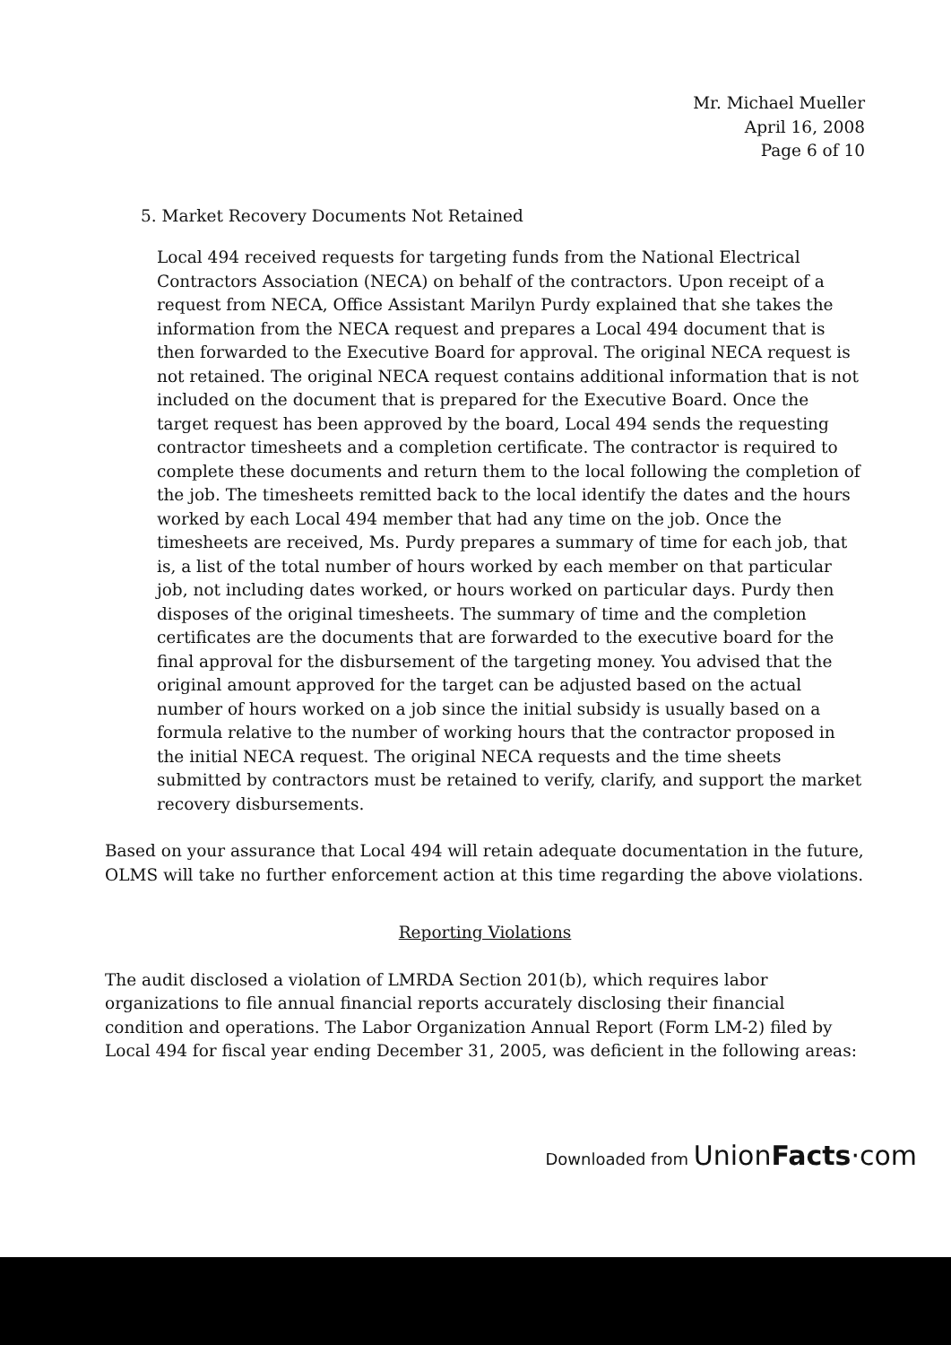Mr. Michael Mueller
April 16, 2008
Page 6 of 10
5. Market Recovery Documents Not Retained
Local 494 received requests for targeting funds from the National Electrical Contractors Association (NECA) on behalf of the contractors. Upon receipt of a request from NECA, Office Assistant Marilyn Purdy explained that she takes the information from the NECA request and prepares a Local 494 document that is then forwarded to the Executive Board for approval. The original NECA request is not retained. The original NECA request contains additional information that is not included on the document that is prepared for the Executive Board. Once the target request has been approved by the board, Local 494 sends the requesting contractor timesheets and a completion certificate. The contractor is required to complete these documents and return them to the local following the completion of the job. The timesheets remitted back to the local identify the dates and the hours worked by each Local 494 member that had any time on the job. Once the timesheets are received, Ms. Purdy prepares a summary of time for each job, that is, a list of the total number of hours worked by each member on that particular job, not including dates worked, or hours worked on particular days. Purdy then disposes of the original timesheets. The summary of time and the completion certificates are the documents that are forwarded to the executive board for the final approval for the disbursement of the targeting money. You advised that the original amount approved for the target can be adjusted based on the actual number of hours worked on a job since the initial subsidy is usually based on a formula relative to the number of working hours that the contractor proposed in the initial NECA request. The original NECA requests and the time sheets submitted by contractors must be retained to verify, clarify, and support the market recovery disbursements.
Based on your assurance that Local 494 will retain adequate documentation in the future, OLMS will take no further enforcement action at this time regarding the above violations.
Reporting Violations
The audit disclosed a violation of LMRDA Section 201(b), which requires labor organizations to file annual financial reports accurately disclosing their financial condition and operations. The Labor Organization Annual Report (Form LM-2) filed by Local 494 for fiscal year ending December 31, 2005, was deficient in the following areas:
Downloaded from UnionFacts·com